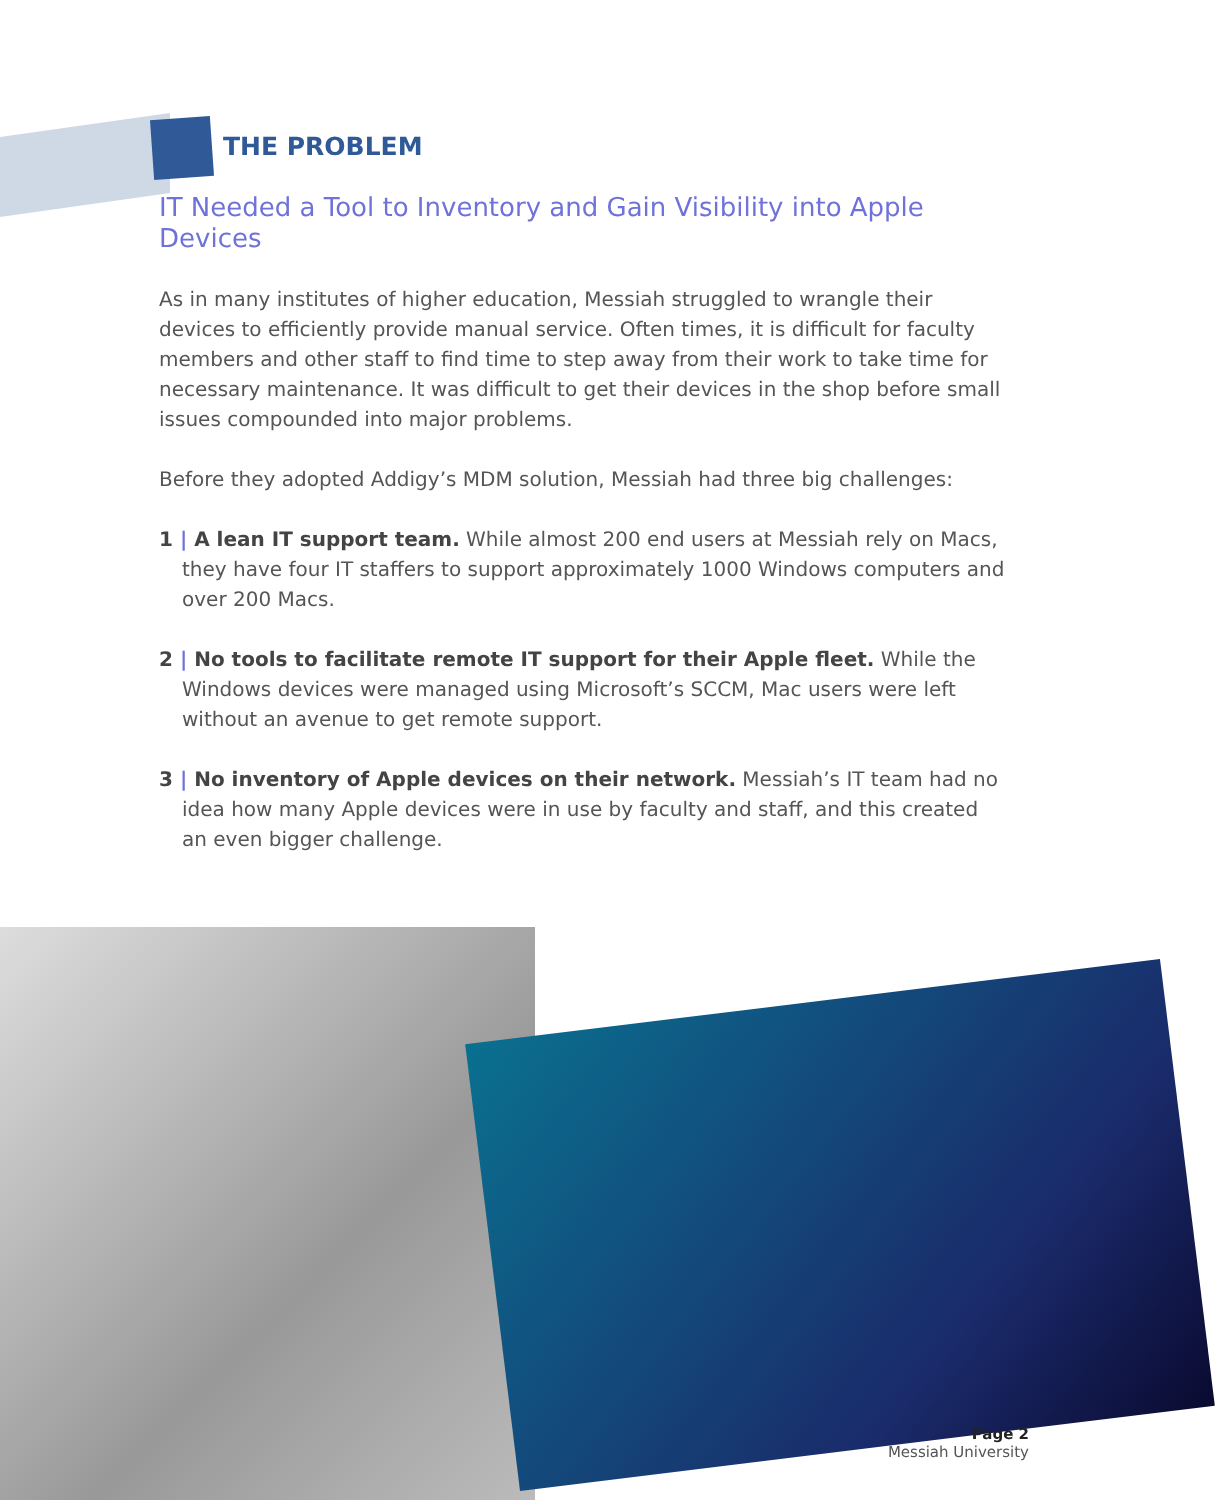THE PROBLEM
IT Needed a Tool to Inventory and Gain Visibility into Apple Devices
As in many institutes of higher education, Messiah struggled to wrangle their devices to efficiently provide manual service. Often times, it is difficult for faculty members and other staff to find time to step away from their work to take time for necessary maintenance. It was difficult to get their devices in the shop before small issues compounded into major problems.
Before they adopted Addigy’s MDM solution, Messiah had three big challenges:
1 | A lean IT support team. While almost 200 end users at Messiah rely on Macs, they have four IT staffers to support approximately 1000 Windows computers and over 200 Macs.
2 | No tools to facilitate remote IT support for their Apple fleet. While the Windows devices were managed using Microsoft’s SCCM, Mac users were left without an avenue to get remote support.
3 | No inventory of Apple devices on their network. Messiah’s IT team had no idea how many Apple devices were in use by faculty and staff, and this created an even bigger challenge.
Page 2
Messiah University